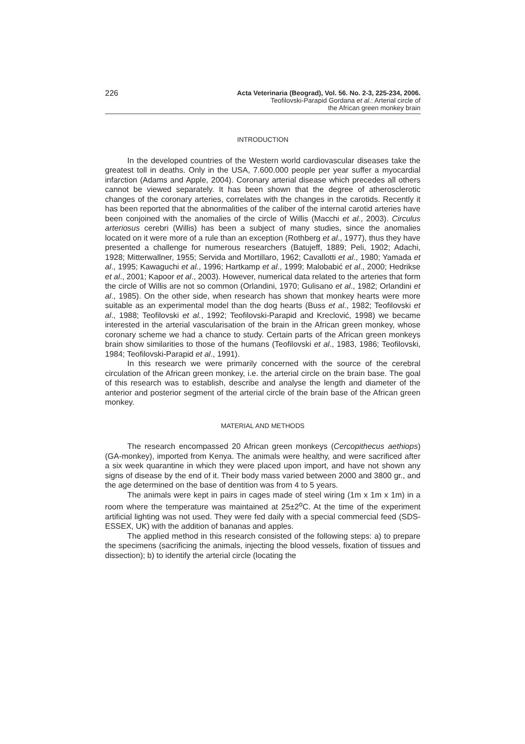226
Acta Veterinaria (Beograd), Vol. 56. No. 2-3, 225-234, 2006.
Teofilovski-Parapid Gordana et al.: Arterial circle of
the African green monkey brain
INTRODUCTION
In the developed countries of the Western world cardiovascular diseases take the greatest toll in deaths. Only in the USA, 7.600.000 people per year suffer a myocardial infarction (Adams and Apple, 2004). Coronary arterial disease which precedes all others cannot be viewed separately. It has been shown that the degree of atherosclerotic changes of the coronary arteries, correlates with the changes in the carotids. Recently it has been reported that the abnormalities of the caliber of the internal carotid arteries have been conjoined with the anomalies of the circle of Willis (Macchi et al., 2003). Circulus arteriosus cerebri (Willis) has been a subject of many studies, since the anomalies located on it were more of a rule than an exception (Rothberg et al., 1977), thus they have presented a challenge for numerous researchers (Batujeff, 1889; Peli, 1902; Adachi, 1928; Mitterwallner, 1955; Servida and Mortillaro, 1962; Cavallotti et al., 1980; Yamada et al., 1995; Kawaguchi et al., 1996; Hartkamp et al., 1999; Malobabić et al., 2000; Hedrikse et al., 2001; Kapoor et al., 2003). However, numerical data related to the arteries that form the circle of Willis are not so common (Orlandini, 1970; Gulisano et al., 1982; Orlandini et al., 1985). On the other side, when research has shown that monkey hearts were more suitable as an experimental model than the dog hearts (Buss et al., 1982; Teofilovski et al., 1988; Teofilovski et al., 1992; Teofilovski-Parapid and Kreclović, 1998) we became interested in the arterial vascularisation of the brain in the African green monkey, whose coronary scheme we had a chance to study. Certain parts of the African green monkeys brain show similarities to those of the humans (Teofilovski et al., 1983, 1986; Teofilovski, 1984; Teofilovski-Parapid et al., 1991).
In this research we were primarily concerned with the source of the cerebral circulation of the African green monkey, i.e. the arterial circle on the brain base. The goal of this research was to establish, describe and analyse the length and diameter of the anterior and posterior segment of the arterial circle of the brain base of the African green monkey.
MATERIAL AND METHODS
The research encompassed 20 African green monkeys (Cercopithecus aethiops) (GA-monkey), imported from Kenya. The animals were healthy, and were sacrificed after a six week quarantine in which they were placed upon import, and have not shown any signs of disease by the end of it. Their body mass varied between 2000 and 3800 gr., and the age determined on the base of dentition was from 4 to 5 years.
The animals were kept in pairs in cages made of steel wiring (1m x 1m x 1m) in a room where the temperature was maintained at 25±2<sup>o</sup>C. At the time of the experiment artificial lighting was not used. They were fed daily with a special commercial feed (SDS-ESSEX, UK) with the addition of bananas and apples.
The applied method in this research consisted of the following steps: a) to prepare the specimens (sacrificing the animals, injecting the blood vessels, fixation of tissues and dissection); b) to identify the arterial circle (locating the